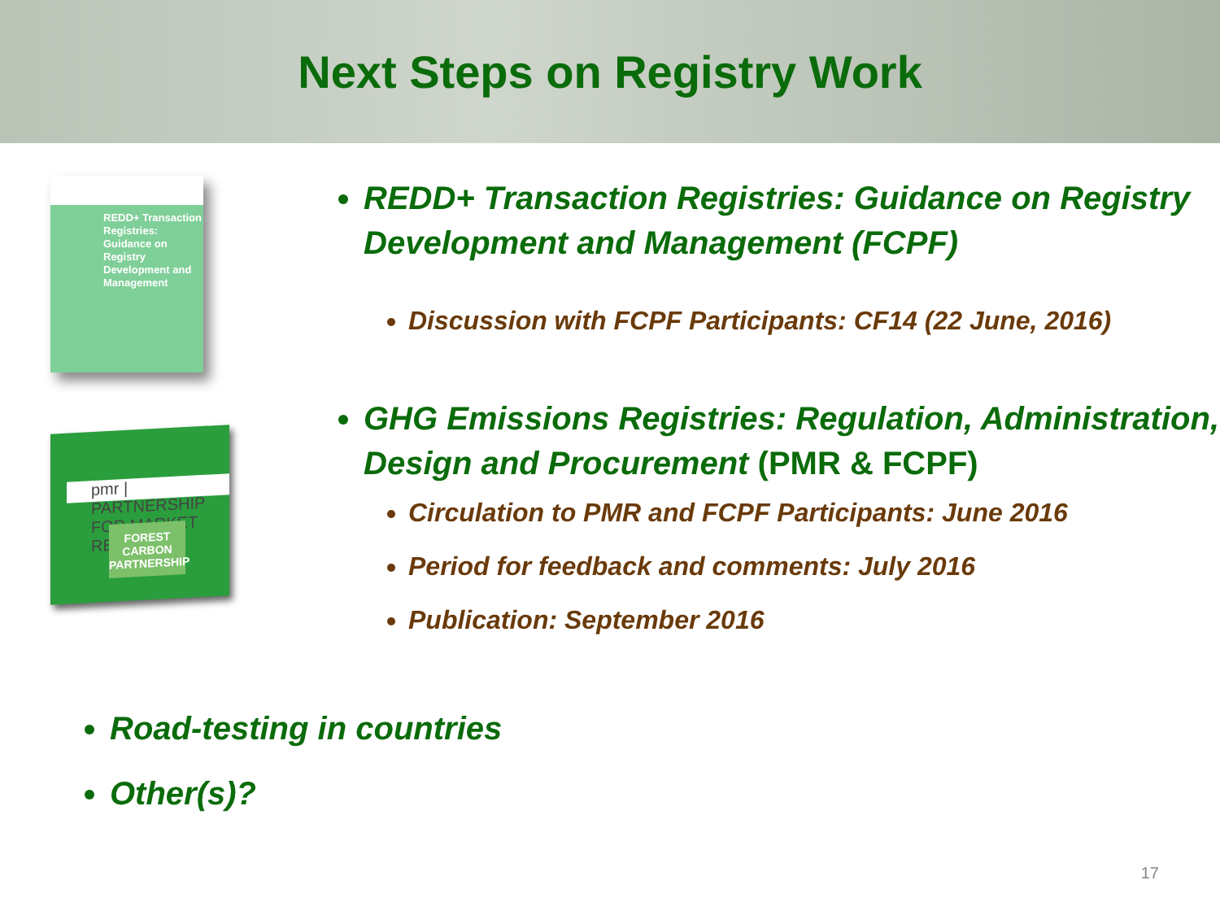Next Steps on Registry Work
REDD+ Transaction Registries: Guidance on Registry Development and Management
pmr | PARTNERSHIP FOR MARKET READINESS
FOREST CARBON PARTNERSHIP
REDD+ Transaction Registries: Guidance on Registry Development and Management (FCPF)
Discussion with FCPF Participants: CF14 (22 June, 2016)
GHG Emissions Registries: Regulation, Administration, Design and Procurement (PMR & FCPF)
Circulation to PMR and FCPF Participants: June 2016
Period for feedback and comments: July 2016
Publication: September 2016
Road-testing in countries
Other(s)?
17